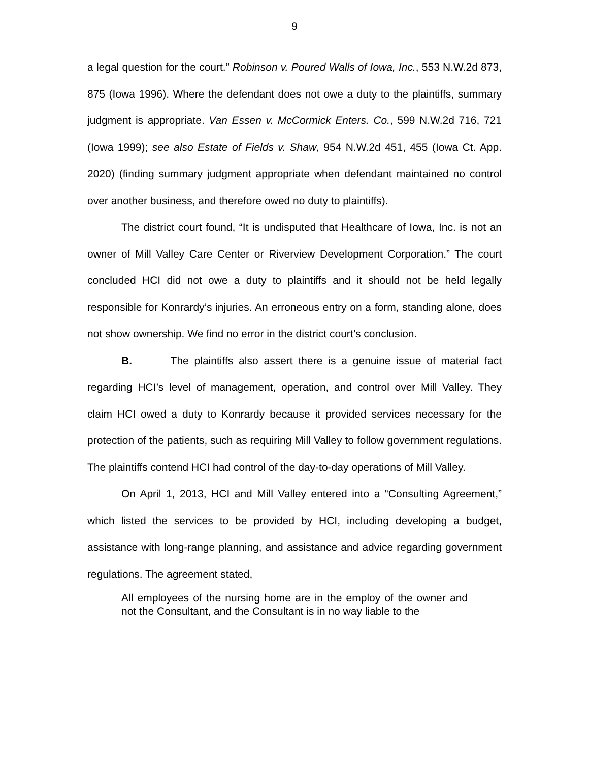9
a legal question for the court.” Robinson v. Poured Walls of Iowa, Inc., 553 N.W.2d 873, 875 (Iowa 1996). Where the defendant does not owe a duty to the plaintiffs, summary judgment is appropriate. Van Essen v. McCormick Enters. Co., 599 N.W.2d 716, 721 (Iowa 1999); see also Estate of Fields v. Shaw, 954 N.W.2d 451, 455 (Iowa Ct. App. 2020) (finding summary judgment appropriate when defendant maintained no control over another business, and therefore owed no duty to plaintiffs).
The district court found, “It is undisputed that Healthcare of Iowa, Inc. is not an owner of Mill Valley Care Center or Riverview Development Corporation.” The court concluded HCI did not owe a duty to plaintiffs and it should not be held legally responsible for Konrardy’s injuries. An erroneous entry on a form, standing alone, does not show ownership. We find no error in the district court’s conclusion.
B. The plaintiffs also assert there is a genuine issue of material fact regarding HCI’s level of management, operation, and control over Mill Valley. They claim HCI owed a duty to Konrardy because it provided services necessary for the protection of the patients, such as requiring Mill Valley to follow government regulations. The plaintiffs contend HCI had control of the day-to-day operations of Mill Valley.
On April 1, 2013, HCI and Mill Valley entered into a “Consulting Agreement,” which listed the services to be provided by HCI, including developing a budget, assistance with long-range planning, and assistance and advice regarding government regulations. The agreement stated,
All employees of the nursing home are in the employ of the owner and not the Consultant, and the Consultant is in no way liable to the